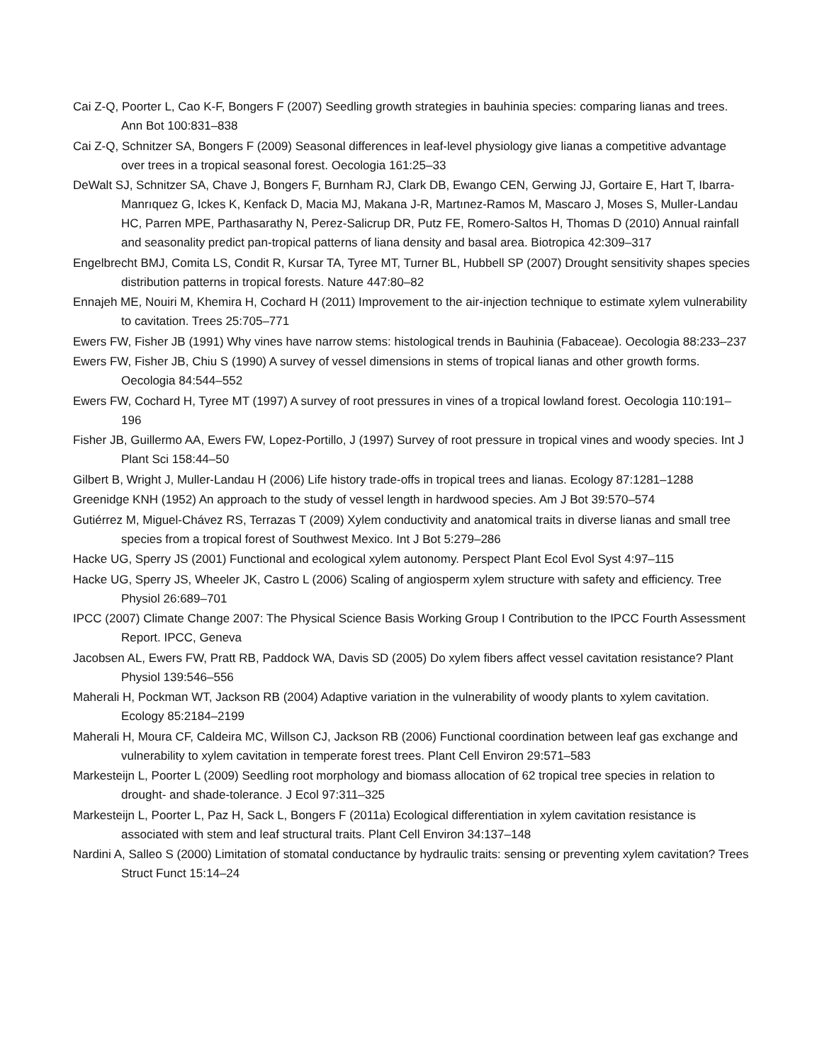Cai Z-Q, Poorter L, Cao K-F, Bongers F (2007) Seedling growth strategies in bauhinia species: comparing lianas and trees. Ann Bot 100:831–838
Cai Z-Q, Schnitzer SA, Bongers F (2009) Seasonal differences in leaf-level physiology give lianas a competitive advantage over trees in a tropical seasonal forest. Oecologia 161:25–33
DeWalt SJ, Schnitzer SA, Chave J, Bongers F, Burnham RJ, Clark DB, Ewango CEN, Gerwing JJ, Gortaire E, Hart T, Ibarra-Manrıquez G, Ickes K, Kenfack D, Macia MJ, Makana J-R, Martınez-Ramos M, Mascaro J, Moses S, Muller-Landau HC, Parren MPE, Parthasarathy N, Perez-Salicrup DR, Putz FE, Romero-Saltos H, Thomas D (2010) Annual rainfall and seasonality predict pan-tropical patterns of liana density and basal area. Biotropica 42:309–317
Engelbrecht BMJ, Comita LS, Condit R, Kursar TA, Tyree MT, Turner BL, Hubbell SP (2007) Drought sensitivity shapes species distribution patterns in tropical forests. Nature 447:80–82
Ennajeh ME, Nouiri M, Khemira H, Cochard H (2011) Improvement to the air-injection technique to estimate xylem vulnerability to cavitation. Trees 25:705–771
Ewers FW, Fisher JB (1991) Why vines have narrow stems: histological trends in Bauhinia (Fabaceae). Oecologia 88:233–237
Ewers FW, Fisher JB, Chiu S (1990) A survey of vessel dimensions in stems of tropical lianas and other growth forms. Oecologia 84:544–552
Ewers FW, Cochard H, Tyree MT (1997) A survey of root pressures in vines of a tropical lowland forest. Oecologia 110:191–196
Fisher JB, Guillermo AA, Ewers FW, Lopez-Portillo, J (1997) Survey of root pressure in tropical vines and woody species. Int J Plant Sci 158:44–50
Gilbert B, Wright J, Muller-Landau H (2006) Life history trade-offs in tropical trees and lianas. Ecology 87:1281–1288
Greenidge KNH (1952) An approach to the study of vessel length in hardwood species. Am J Bot 39:570–574
Gutiérrez M, Miguel-Chávez RS, Terrazas T (2009) Xylem conductivity and anatomical traits in diverse lianas and small tree species from a tropical forest of Southwest Mexico. Int J Bot 5:279–286
Hacke UG, Sperry JS (2001) Functional and ecological xylem autonomy. Perspect Plant Ecol Evol Syst 4:97–115
Hacke UG, Sperry JS, Wheeler JK, Castro L (2006) Scaling of angiosperm xylem structure with safety and efficiency. Tree Physiol 26:689–701
IPCC (2007) Climate Change 2007: The Physical Science Basis Working Group I Contribution to the IPCC Fourth Assessment Report. IPCC, Geneva
Jacobsen AL, Ewers FW, Pratt RB, Paddock WA, Davis SD (2005) Do xylem fibers affect vessel cavitation resistance? Plant Physiol 139:546–556
Maherali H, Pockman WT, Jackson RB (2004) Adaptive variation in the vulnerability of woody plants to xylem cavitation. Ecology 85:2184–2199
Maherali H, Moura CF, Caldeira MC, Willson CJ, Jackson RB (2006) Functional coordination between leaf gas exchange and vulnerability to xylem cavitation in temperate forest trees. Plant Cell Environ 29:571–583
Markesteijn L, Poorter L (2009) Seedling root morphology and biomass allocation of 62 tropical tree species in relation to drought- and shade-tolerance. J Ecol 97:311–325
Markesteijn L, Poorter L, Paz H, Sack L, Bongers F (2011a) Ecological differentiation in xylem cavitation resistance is associated with stem and leaf structural traits. Plant Cell Environ 34:137–148
Nardini A, Salleo S (2000) Limitation of stomatal conductance by hydraulic traits: sensing or preventing xylem cavitation? Trees Struct Funct 15:14–24